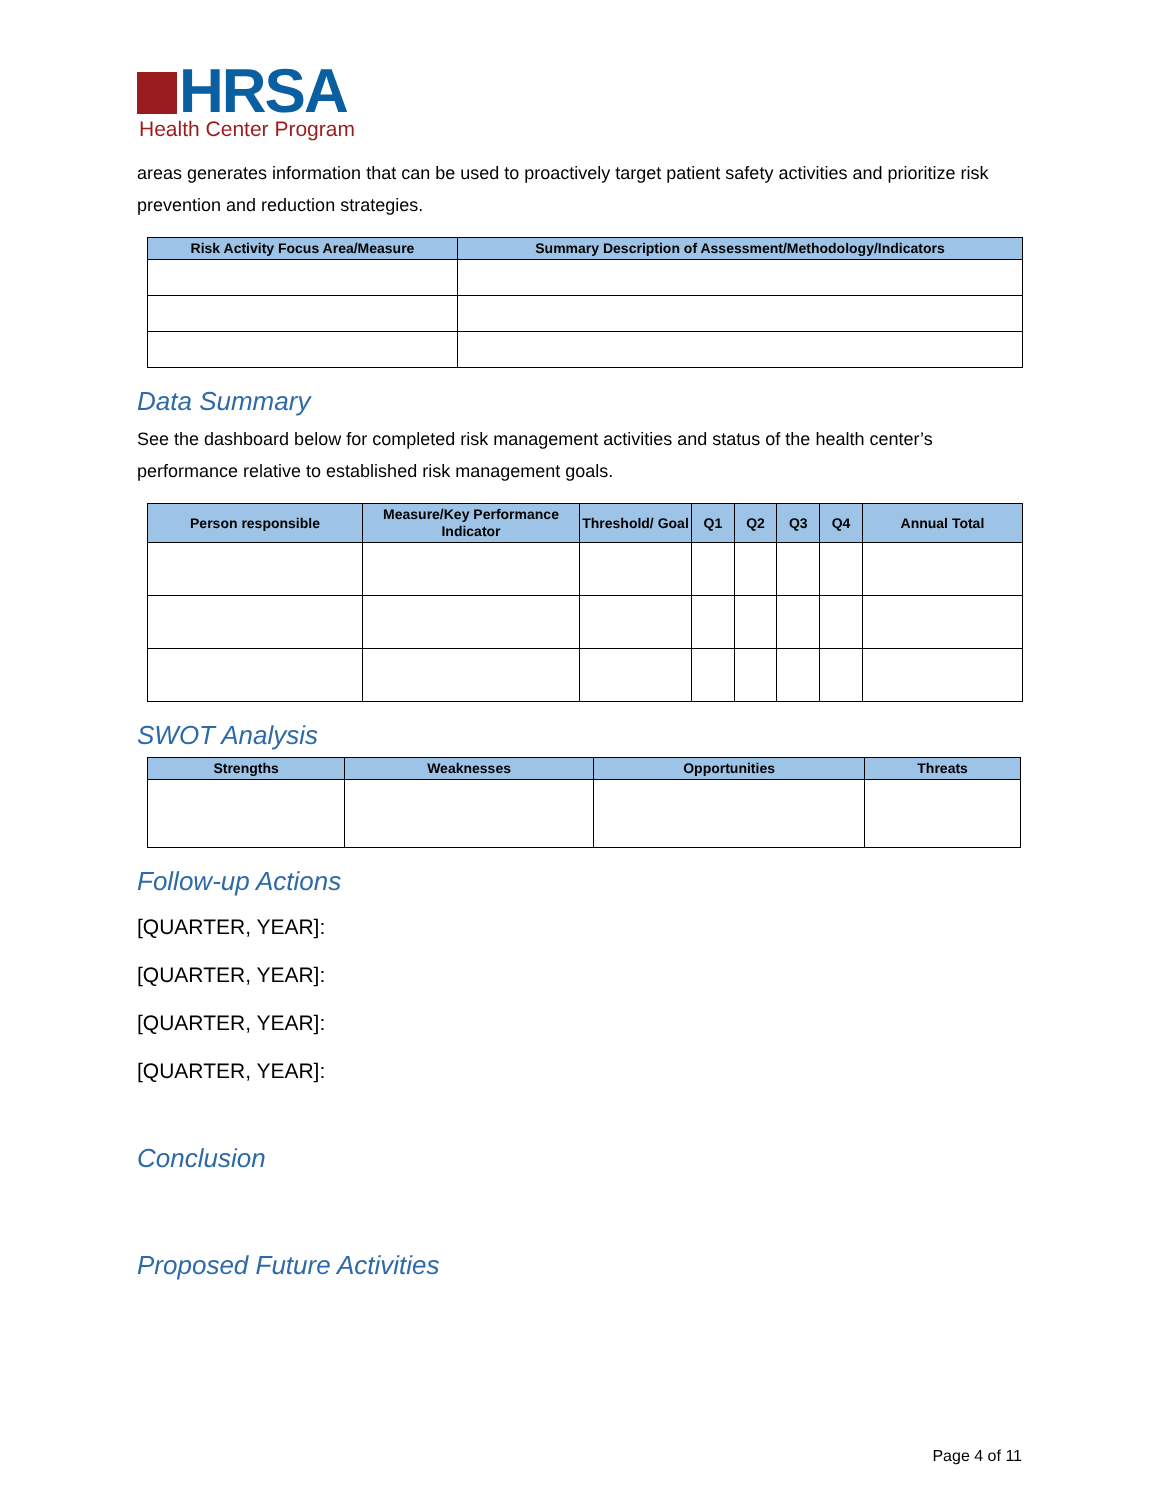HRSA
Health Center Program
areas generates information that can be used to proactively target patient safety activities and prioritize risk prevention and reduction strategies.
| Risk Activity Focus Area/Measure | Summary Description of Assessment/Methodology/Indicators |
| --- | --- |
Data Summary
See the dashboard below for completed risk management activities and status of the health center’s performance relative to established risk management goals.
| Person responsible | Measure/Key Performance Indicator | Threshold/ Goal | Q1 | Q2 | Q3 | Q4 | Annual Total |
| --- | --- | --- | --- | --- | --- | --- | --- |
SWOT Analysis
| Strengths | Weaknesses | Opportunities | Threats |
| --- | --- | --- | --- |
Follow-up Actions
[QUARTER, YEAR]:
[QUARTER, YEAR]:
[QUARTER, YEAR]:
[QUARTER, YEAR]:
Conclusion
Proposed Future Activities
Page 4 of 11